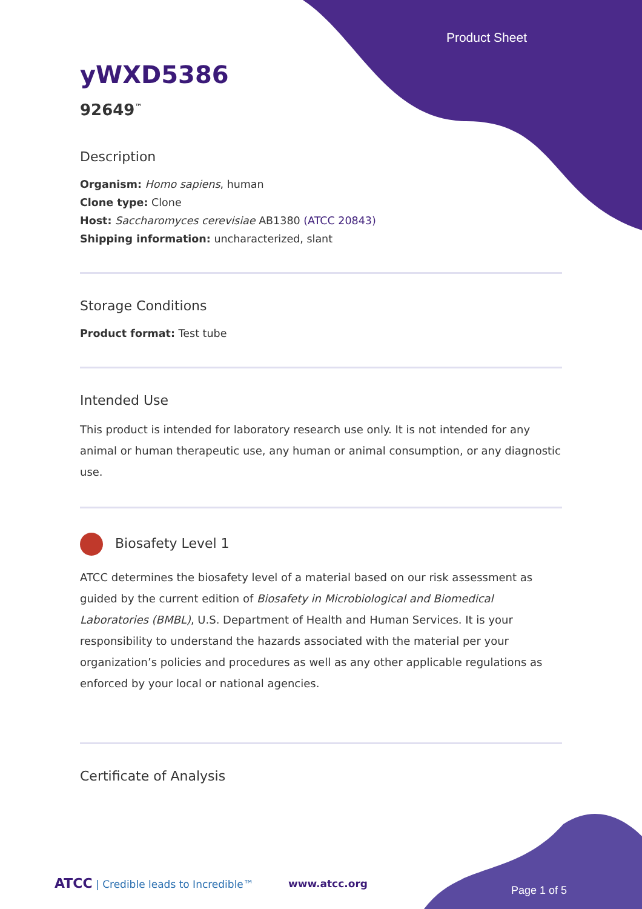Product Sheet
yWXD5386
92649<sup>™</sup>
Description
Organism: Homo sapiens, human
Clone type: Clone
Host: Saccharomyces cerevisiae AB1380 (ATCC 20843)
Shipping information: uncharacterized, slant
Storage Conditions
Product format: Test tube
Intended Use
This product is intended for laboratory research use only. It is not intended for any animal or human therapeutic use, any human or animal consumption, or any diagnostic use.
Biosafety Level 1
ATCC determines the biosafety level of a material based on our risk assessment as guided by the current edition of Biosafety in Microbiological and Biomedical Laboratories (BMBL), U.S. Department of Health and Human Services. It is your responsibility to understand the hazards associated with the material per your organization’s policies and procedures as well as any other applicable regulations as enforced by your local or national agencies.
Certificate of Analysis
ATCC | Credible leads to Incredible™
www.atcc.org
Page 1 of 5